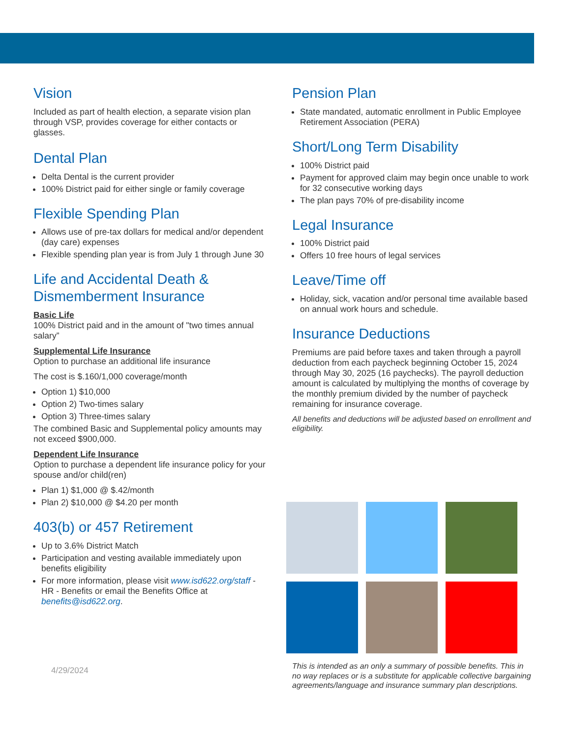Vision
Included as part of health election, a separate vision plan through VSP, provides coverage for either contacts or glasses.
Dental Plan
Delta Dental is the current provider
100% District paid for either single or family coverage
Flexible Spending Plan
Allows use of pre-tax dollars for medical and/or dependent (day care) expenses
Flexible spending plan year is from July 1 through June 30
Life and Accidental Death & Dismemberment Insurance
Basic Life
100% District paid and in the amount of "two times annual salary”
Supplemental Life Insurance
Option to purchase an additional life insurance
The cost is $.160/1,000 coverage/month
Option 1) $10,000
Option 2) Two-times salary
Option 3) Three-times salary
The combined Basic and Supplemental policy amounts may not exceed $900,000.
Dependent Life Insurance
Option to purchase a dependent life insurance policy for your spouse and/or child(ren)
Plan 1) $1,000 @ $.42/month
Plan 2) $10,000 @ $4.20 per month
403(b) or 457 Retirement
Up to 3.6% District Match
Participation and vesting available immediately upon benefits eligibility
For more information, please visit www.isd622.org/staff - HR - Benefits or email the Benefits Office at benefits@isd622.org.
4/29/2024
Pension Plan
State mandated, automatic enrollment in Public Employee Retirement Association (PERA)
Short/Long Term Disability
100% District paid
Payment for approved claim may begin once unable to work for 32 consecutive working days
The plan pays 70% of pre-disability income
Legal Insurance
100% District paid
Offers 10 free hours of legal services
Leave/Time off
Holiday, sick, vacation and/or personal time available based on annual work hours and schedule.
Insurance Deductions
Premiums are paid before taxes and taken through a payroll deduction from each paycheck beginning October 15, 2024 through May 30, 2025 (16 paychecks). The payroll deduction amount is calculated by multiplying the months of coverage by the monthly premium divided by the number of paycheck remaining for insurance coverage.
All benefits and deductions will be adjusted based on enrollment and eligibility.
This is intended as an only a summary of possible benefits. This in no way replaces or is a substitute for applicable collective bargaining agreements/language and insurance summary plan descriptions.